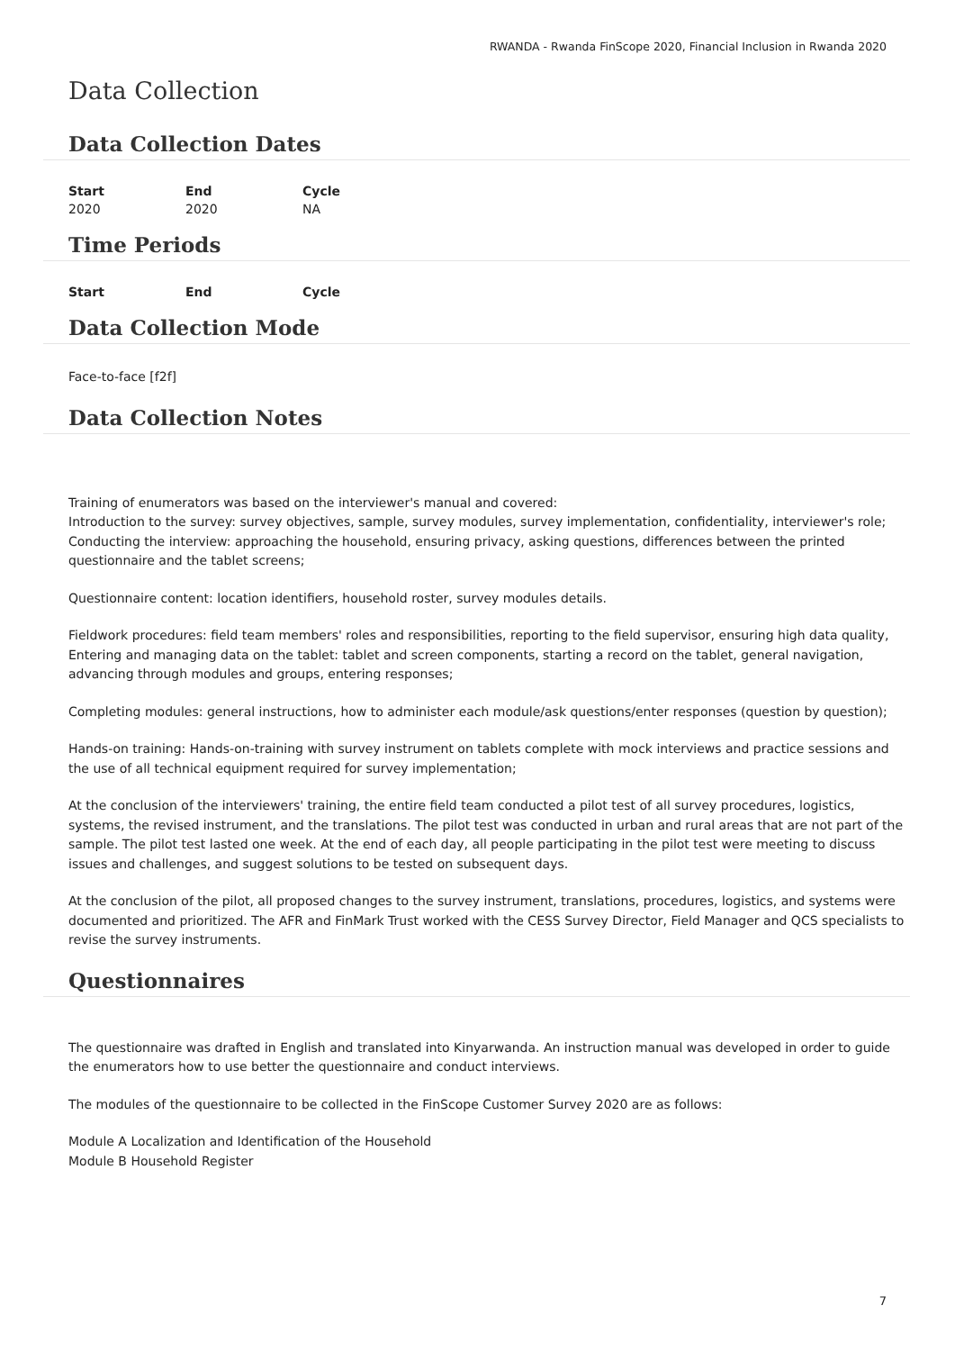RWANDA - Rwanda FinScope 2020, Financial Inclusion in Rwanda 2020
Data Collection
Data Collection Dates
| Start | End | Cycle |
| --- | --- | --- |
| 2020 | 2020 | NA |
Time Periods
| Start | End | Cycle |
| --- | --- | --- |
Data Collection Mode
Face-to-face [f2f]
Data Collection Notes
Training of enumerators was based on the interviewer's manual and covered:
Introduction to the survey: survey objectives, sample, survey modules, survey implementation, confidentiality, interviewer's role;
Conducting the interview: approaching the household, ensuring privacy, asking questions, differences between the printed questionnaire and the tablet screens;
Questionnaire content: location identifiers, household roster, survey modules details.
Fieldwork procedures: field team members' roles and responsibilities, reporting to the field supervisor, ensuring high data quality,
Entering and managing data on the tablet: tablet and screen components, starting a record on the tablet, general navigation, advancing through modules and groups, entering responses;
Completing modules: general instructions, how to administer each module/ask questions/enter responses (question by question);
Hands-on training: Hands-on-training with survey instrument on tablets complete with mock interviews and practice sessions and the use of all technical equipment required for survey implementation;
At the conclusion of the interviewers' training, the entire field team conducted a pilot test of all survey procedures, logistics, systems, the revised instrument, and the translations. The pilot test was conducted in urban and rural areas that are not part of the sample. The pilot test lasted one week. At the end of each day, all people participating in the pilot test were meeting to discuss issues and challenges, and suggest solutions to be tested on subsequent days.
At the conclusion of the pilot, all proposed changes to the survey instrument, translations, procedures, logistics, and systems were documented and prioritized. The AFR and FinMark Trust worked with the CESS Survey Director, Field Manager and QCS specialists to revise the survey instruments.
Questionnaires
The questionnaire was drafted in English and translated into Kinyarwanda. An instruction manual was developed in order to guide the enumerators how to use better the questionnaire and conduct interviews.
The modules of the questionnaire to be collected in the FinScope Customer Survey 2020 are as follows:
Module A Localization and Identification of the Household
Module B Household Register
7